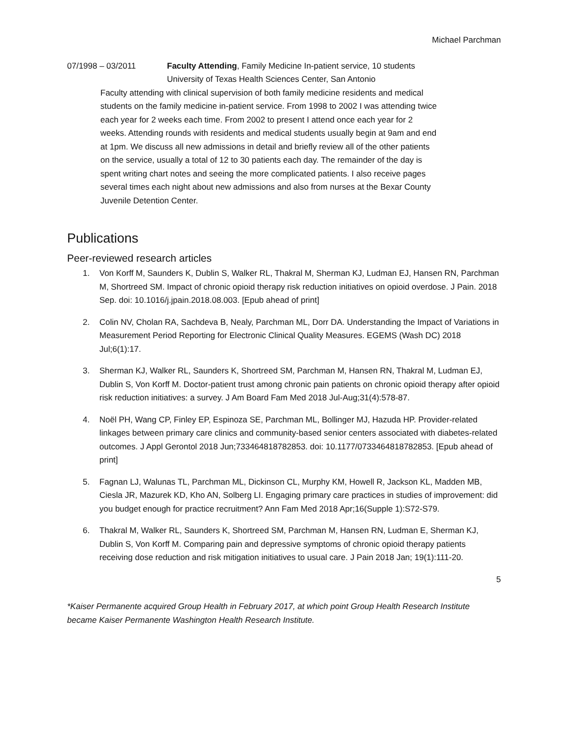Michael Parchman
07/1998 – 03/2011 Faculty Attending, Family Medicine In-patient service, 10 students
University of Texas Health Sciences Center, San Antonio
Faculty attending with clinical supervision of both family medicine residents and medical students on the family medicine in-patient service. From 1998 to 2002 I was attending twice each year for 2 weeks each time. From 2002 to present I attend once each year for 2 weeks. Attending rounds with residents and medical students usually begin at 9am and end at 1pm. We discuss all new admissions in detail and briefly review all of the other patients on the service, usually a total of 12 to 30 patients each day. The remainder of the day is spent writing chart notes and seeing the more complicated patients. I also receive pages several times each night about new admissions and also from nurses at the Bexar County Juvenile Detention Center.
Publications
Peer-reviewed research articles
1. Von Korff M, Saunders K, Dublin S, Walker RL, Thakral M, Sherman KJ, Ludman EJ, Hansen RN, Parchman M, Shortreed SM. Impact of chronic opioid therapy risk reduction initiatives on opioid overdose. J Pain. 2018 Sep. doi: 10.1016/j.jpain.2018.08.003. [Epub ahead of print]
2. Colin NV, Cholan RA, Sachdeva B, Nealy, Parchman ML, Dorr DA. Understanding the Impact of Variations in Measurement Period Reporting for Electronic Clinical Quality Measures. EGEMS (Wash DC) 2018 Jul;6(1):17.
3. Sherman KJ, Walker RL, Saunders K, Shortreed SM, Parchman M, Hansen RN, Thakral M, Ludman EJ, Dublin S, Von Korff M. Doctor-patient trust among chronic pain patients on chronic opioid therapy after opioid risk reduction initiatives: a survey. J Am Board Fam Med 2018 Jul-Aug;31(4):578-87.
4. Noël PH, Wang CP, Finley EP, Espinoza SE, Parchman ML, Bollinger MJ, Hazuda HP. Provider-related linkages between primary care clinics and community-based senior centers associated with diabetes-related outcomes. J Appl Gerontol 2018 Jun;733464818782853. doi: 10.1177/0733464818782853. [Epub ahead of print]
5. Fagnan LJ, Walunas TL, Parchman ML, Dickinson CL, Murphy KM, Howell R, Jackson KL, Madden MB, Ciesla JR, Mazurek KD, Kho AN, Solberg LI. Engaging primary care practices in studies of improvement: did you budget enough for practice recruitment? Ann Fam Med 2018 Apr;16(Supple 1):S72-S79.
6. Thakral M, Walker RL, Saunders K, Shortreed SM, Parchman M, Hansen RN, Ludman E, Sherman KJ, Dublin S, Von Korff M. Comparing pain and depressive symptoms of chronic opioid therapy patients receiving dose reduction and risk mitigation initiatives to usual care. J Pain 2018 Jan; 19(1):111-20.
5
*Kaiser Permanente acquired Group Health in February 2017, at which point Group Health Research Institute became Kaiser Permanente Washington Health Research Institute.